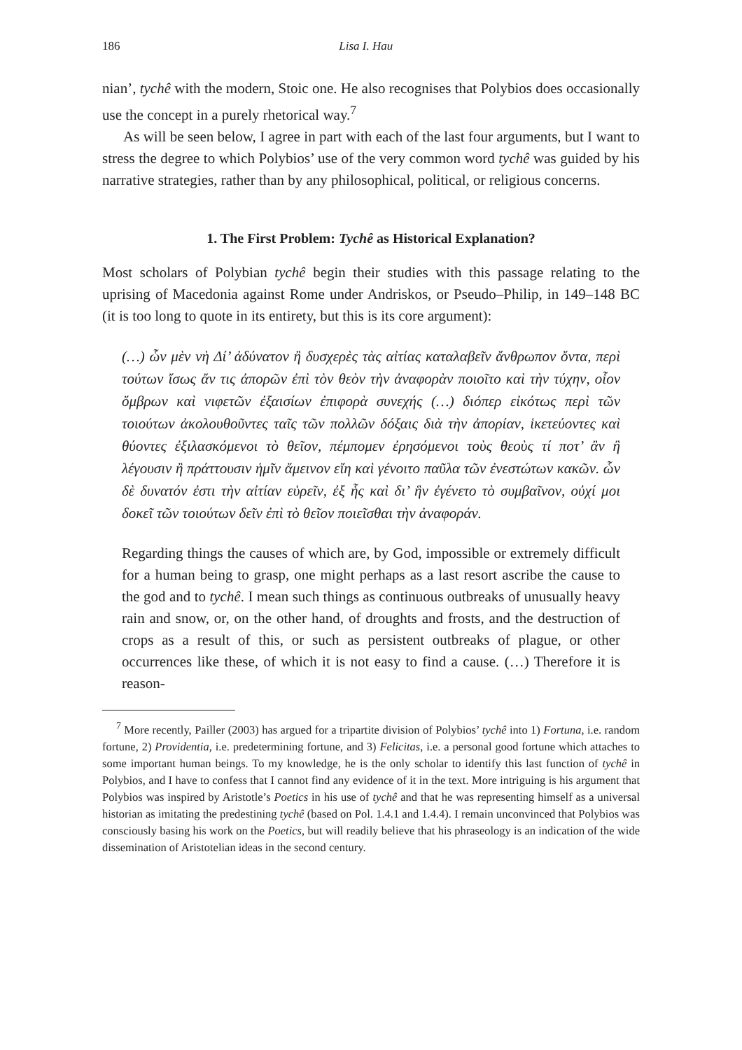186 Lisa I. Hau
nian’, tychê with the modern, Stoic one. He also recognises that Polybios does occasionally use the concept in a purely rhetorical way.<sup>7</sup>
As will be seen below, I agree in part with each of the last four arguments, but I want to stress the degree to which Polybios’ use of the very common word tychê was guided by his narrative strategies, rather than by any philosophical, political, or religious concerns.
1. The First Problem: Tychê as Historical Explanation?
Most scholars of Polybian tychê begin their studies with this passage relating to the uprising of Macedonia against Rome under Andriskos, or Pseudo–Philip, in 149–148 BC (it is too long to quote in its entirety, but this is its core argument):
(…) ὧν μὲν νὴ Δί’ ἀδύνατον ἢ δυσχερὲς τὰς αἰτίας καταλαβεῖν ἄνθρωπον ὄντα, περὶ τούτων ἴσως ἄν τις ἀπορῶν ἐπὶ τὸν θεὸν τὴν ἀναφορὰν ποιοῖτο καὶ τὴν τύχην, οἷον ὄμβρων καὶ νιφετῶν ἐξαισίων ἐπιφορὰ συνεχής (…) διόπερ εἰκότως περὶ τῶν τοιούτων ἀκολουθοῦντες ταῖς τῶν πολλῶν δόξαις διὰ τὴν ἀπορίαν, ἱκετεύοντες καὶ θύοντες ἐξιλασκόμενοι τὸ θεῖον, πέμπομεν ἐρησόμενοι τοὺς θεοὺς τί ποτ’ ἂν ἢ λέγουσιν ἢ πράττουσιν ἡμῖν ἄμεινον εἴη καὶ γένοιτο παῦλα τῶν ἐνεστώτων κακῶν. ὧν δὲ δυνατόν ἐστι τὴν αἰτίαν εὑρεῖν, ἐξ ἧς καὶ δι’ ἣν ἐγένετο τὸ συμβαῖνον, οὐχί μοι δοκεῖ τῶν τοιούτων δεῖν ἐπὶ τὸ θεῖον ποιεῖσθαι τὴν ἀναφοράν.
Regarding things the causes of which are, by God, impossible or extremely difficult for a human being to grasp, one might perhaps as a last resort ascribe the cause to the god and to tychê. I mean such things as continuous outbreaks of unusually heavy rain and snow, or, on the other hand, of droughts and frosts, and the destruction of crops as a result of this, or such as persistent outbreaks of plague, or other occurrences like these, of which it is not easy to find a cause. (…) Therefore it is reason-
<sup>7</sup> More recently, Pailler (2003) has argued for a tripartite division of Polybios’ tychê into 1) Fortuna, i.e. random fortune, 2) Providentia, i.e. predetermining fortune, and 3) Felicitas, i.e. a personal good fortune which attaches to some important human beings. To my knowledge, he is the only scholar to identify this last function of tychê in Polybios, and I have to confess that I cannot find any evidence of it in the text. More intriguing is his argument that Polybios was inspired by Aristotle’s Poetics in his use of tychê and that he was representing himself as a universal historian as imitating the predestining tychê (based on Pol. 1.4.1 and 1.4.4). I remain unconvinced that Polybios was consciously basing his work on the Poetics, but will readily believe that his phraseology is an indication of the wide dissemination of Aristotelian ideas in the second century.